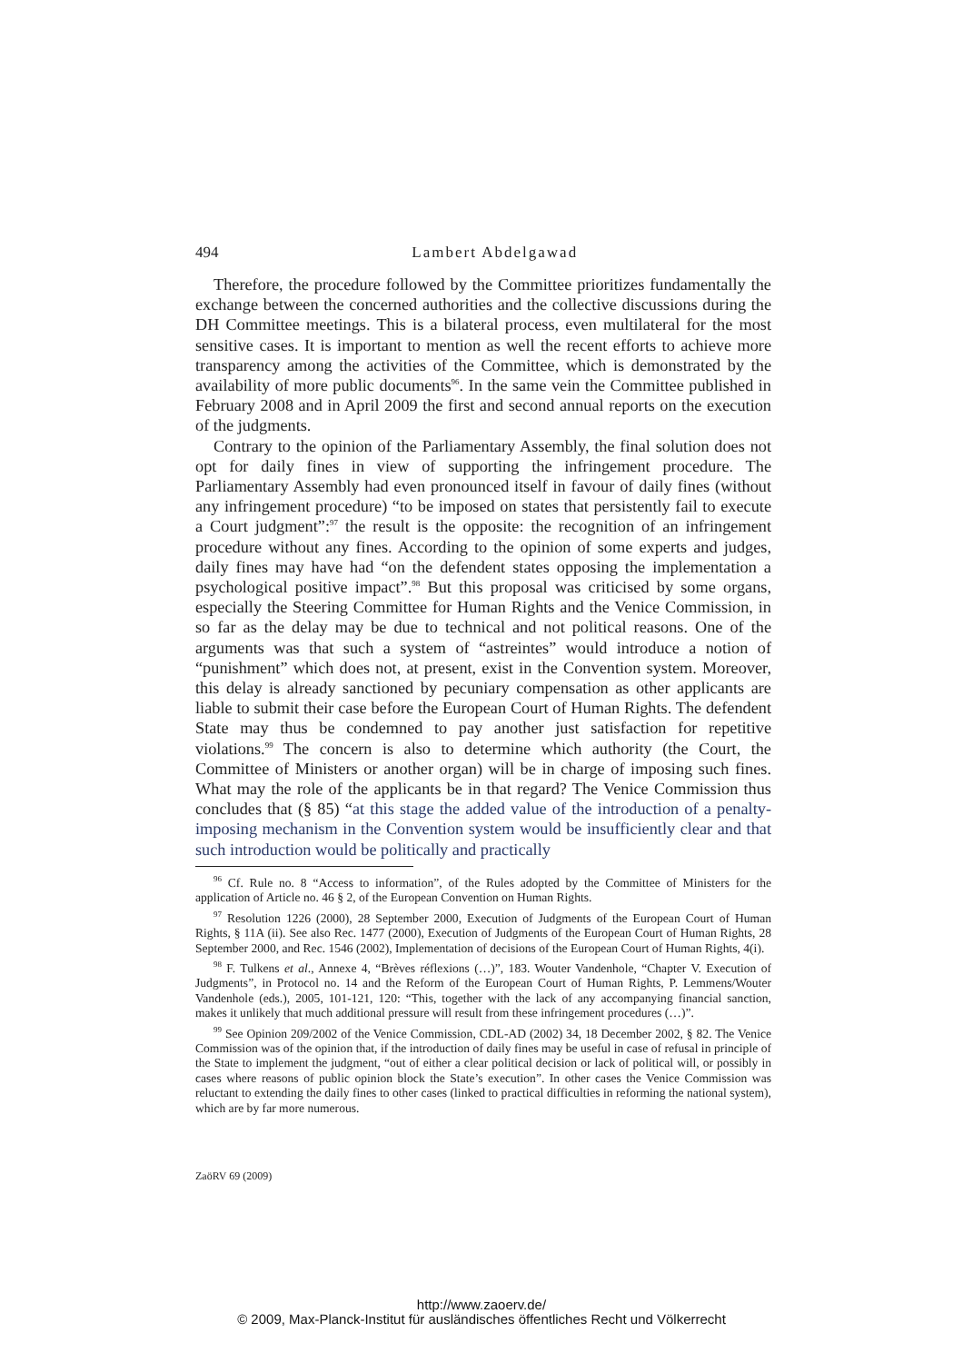494
Lambert Abdelgawad
Therefore, the procedure followed by the Committee prioritizes fundamentally the exchange between the concerned authorities and the collective discussions during the DH Committee meetings. This is a bilateral process, even multilateral for the most sensitive cases. It is important to mention as well the recent efforts to achieve more transparency among the activities of the Committee, which is demonstrated by the availability of more public documents<sup>96</sup>. In the same vein the Committee published in February 2008 and in April 2009 the first and second annual reports on the execution of the judgments.
Contrary to the opinion of the Parliamentary Assembly, the final solution does not opt for daily fines in view of supporting the infringement procedure. The Parliamentary Assembly had even pronounced itself in favour of daily fines (without any infringement procedure) “to be imposed on states that persistently fail to execute a Court judgment”:<sup>97</sup> the result is the opposite: the recognition of an infringement procedure without any fines. According to the opinion of some experts and judges, daily fines may have had “on the defendent states opposing the implementation a psychological positive impact”.<sup>98</sup> But this proposal was criticised by some organs, especially the Steering Committee for Human Rights and the Venice Commission, in so far as the delay may be due to technical and not political reasons. One of the arguments was that such a system of “astreintes” would introduce a notion of “punishment” which does not, at present, exist in the Convention system. Moreover, this delay is already sanctioned by pecuniary compensation as other applicants are liable to submit their case before the European Court of Human Rights. The defendent State may thus be condemned to pay another just satisfaction for repetitive violations.<sup>99</sup> The concern is also to determine which authority (the Court, the Committee of Ministers or another organ) will be in charge of imposing such fines. What may the role of the applicants be in that regard? The Venice Commission thus concludes that (§ 85) “at this stage the added value of the introduction of a penalty-imposing mechanism in the Convention system would be insufficiently clear and that such introduction would be politically and practically
<sup>96</sup> Cf. Rule no. 8 “Access to information”, of the Rules adopted by the Committee of Ministers for the application of Article no. 46 § 2, of the European Convention on Human Rights.
<sup>97</sup> Resolution 1226 (2000), 28 September 2000, Execution of Judgments of the European Court of Human Rights, § 11A (ii). See also Rec. 1477 (2000), Execution of Judgments of the European Court of Human Rights, 28 September 2000, and Rec. 1546 (2002), Implementation of decisions of the European Court of Human Rights, 4(i).
<sup>98</sup> F. Tulkens et al., Annexe 4, “Brèves réflexions (…)”, 183. Wouter Vandenhole, “Chapter V. Execution of Judgments”, in Protocol no. 14 and the Reform of the European Court of Human Rights, P. Lemmens/Wouter Vandenhole (eds.), 2005, 101-121, 120: “This, together with the lack of any accompanying financial sanction, makes it unlikely that much additional pressure will result from these infringement procedures (…)”.
<sup>99</sup> See Opinion 209/2002 of the Venice Commission, CDL-AD (2002) 34, 18 December 2002, § 82. The Venice Commission was of the opinion that, if the introduction of daily fines may be useful in case of refusal in principle of the State to implement the judgment, “out of either a clear political decision or lack of political will, or possibly in cases where reasons of public opinion block the State’s execution”. In other cases the Venice Commission was reluctant to extending the daily fines to other cases (linked to practical difficulties in reforming the national system), which are by far more numerous.
ZaöRV 69 (2009)
http://www.zaoerv.de/
© 2009, Max-Planck-Institut für ausländisches öffentliches Recht und Völkerrecht